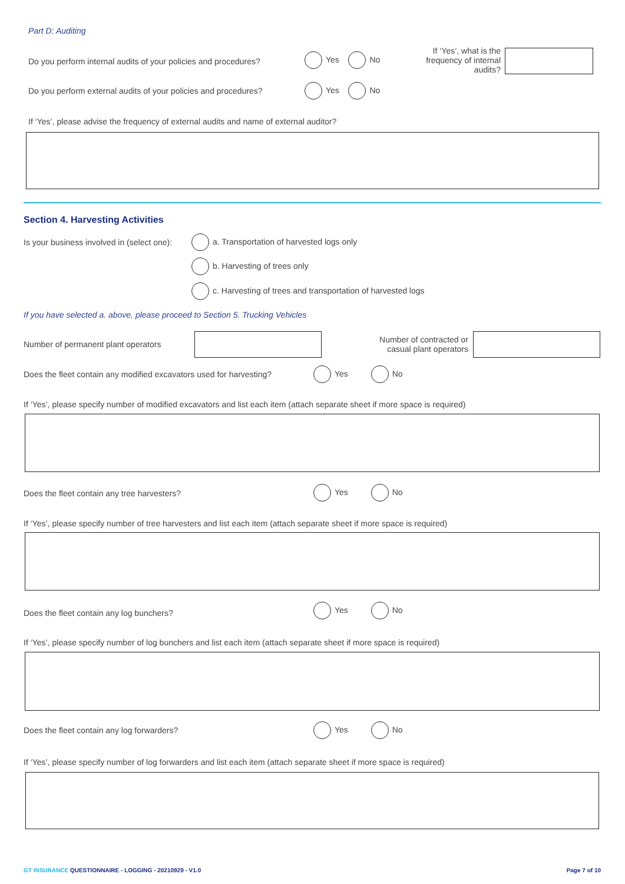Part D: Auditing
Do you perform internal audits of your policies and procedures?
Yes No
If ‘Yes’, what is the frequency of internal audits?
Do you perform external audits of your policies and procedures? Yes No
If ‘Yes’, please advise the frequency of external audits and name of external auditor?
Section 4. Harvesting Activities
Is your business involved in (select one): a. Transportation of harvested logs only
b. Harvesting of trees only
c. Harvesting of trees and transportation of harvested logs
If you have selected a. above, please proceed to Section 5. Trucking Vehicles
Number of permanent plant operators
Number of contracted or casual plant operators
Does the fleet contain any modified excavators used for harvesting? Yes No
If ‘Yes’, please specify number of modified excavators and list each item (attach separate sheet if more space is required)
Does the fleet contain any tree harvesters? Yes No
If ‘Yes’, please specify number of tree harvesters and list each item (attach separate sheet if more space is required)
Does the fleet contain any log bunchers?
Yes No
If ‘Yes’, please specify number of log bunchers and list each item (attach separate sheet if more space is required)
Does the fleet contain any log forwarders? Yes No
If ‘Yes’, please specify number of log forwarders and list each item (attach separate sheet if more space is required)
GT INSURANCE QUESTIONNAIRE - LOGGING - 20210929 - V1.0 Page 7 of 10